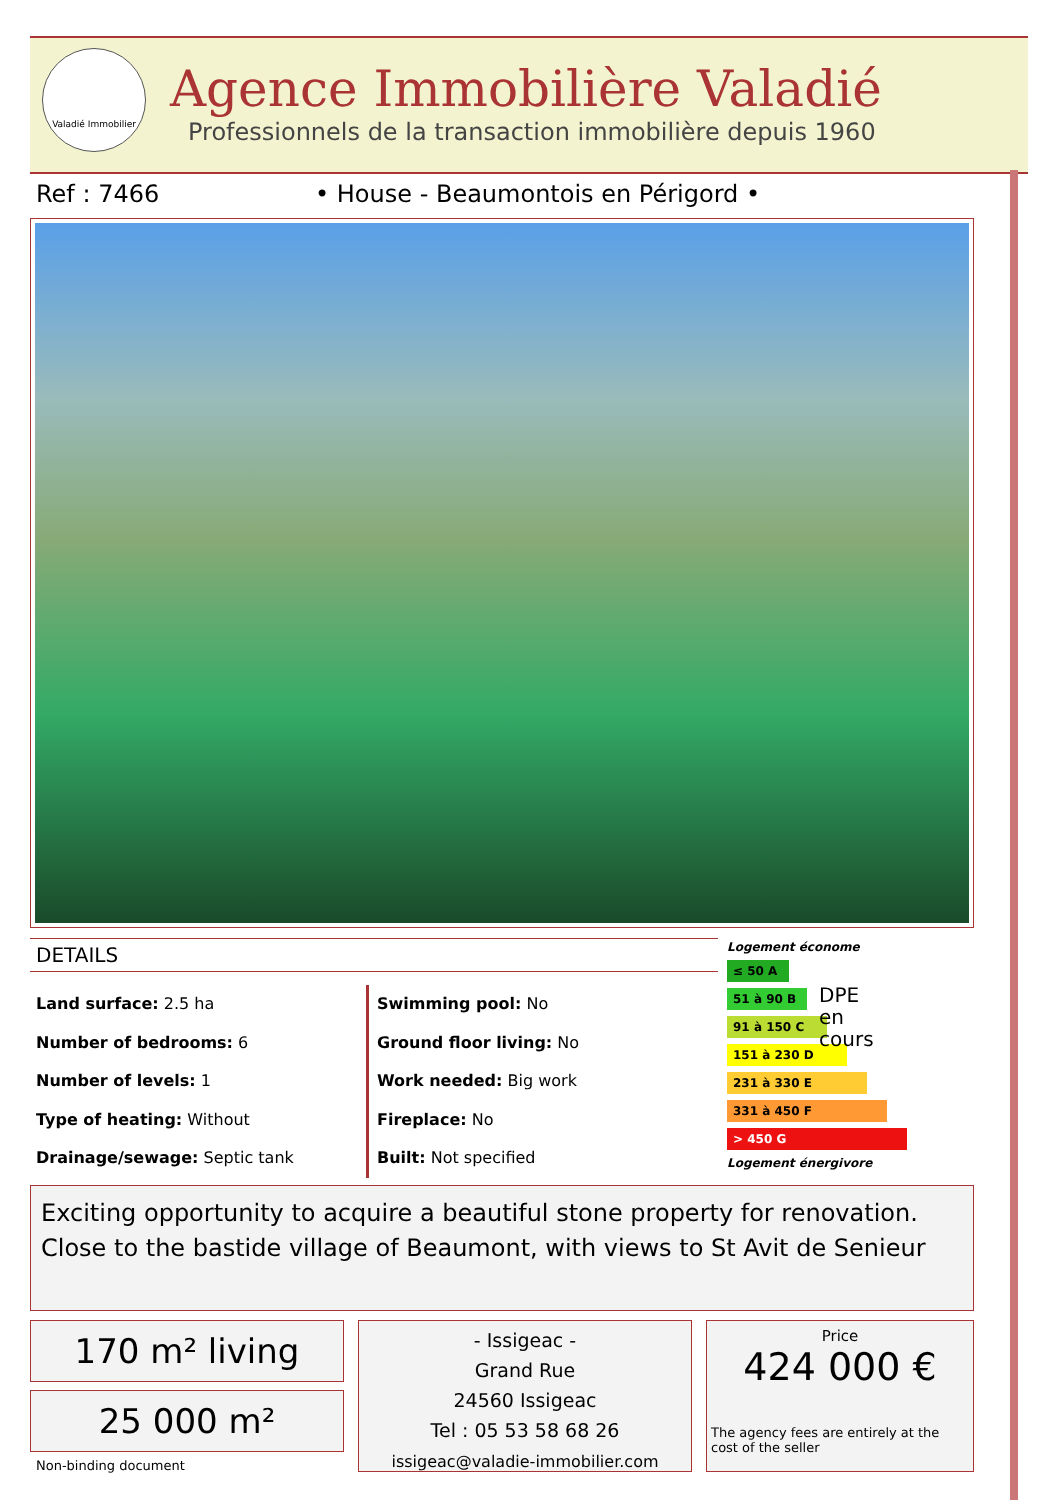Valadié Immobilier
Agence Immobilière Valadié
Professionnels de la transaction immobilière depuis 1960
Ref : 7466
• House - Beaumontois en Périgord •
DETAILS
Land surface: 2.5 ha
Number of bedrooms: 6
Number of levels: 1
Type of heating: Without
Drainage/sewage: Septic tank
Swimming pool: No
Ground floor living: No
Work needed: Big work
Fireplace: No
Built: Not specified
Logement économe
≤ 50 A
51 à 90 B DPE en cours
91 à 150 C
151 à 230 D
231 à 330 E
331 à 450 F
> 450 G
Logement énergivore
Exciting opportunity to acquire a beautiful stone property for renovation. Close to the bastide village of Beaumont, with views to St Avit de Senieur
170 m² living
25 000 m²
Non-binding document
- Issigeac -
Grand Rue
24560 Issigeac
Tel : 05 53 58 68 26
issigeac@valadie-immobilier.com
Price
424 000 €
The agency fees are entirely at the cost of the seller